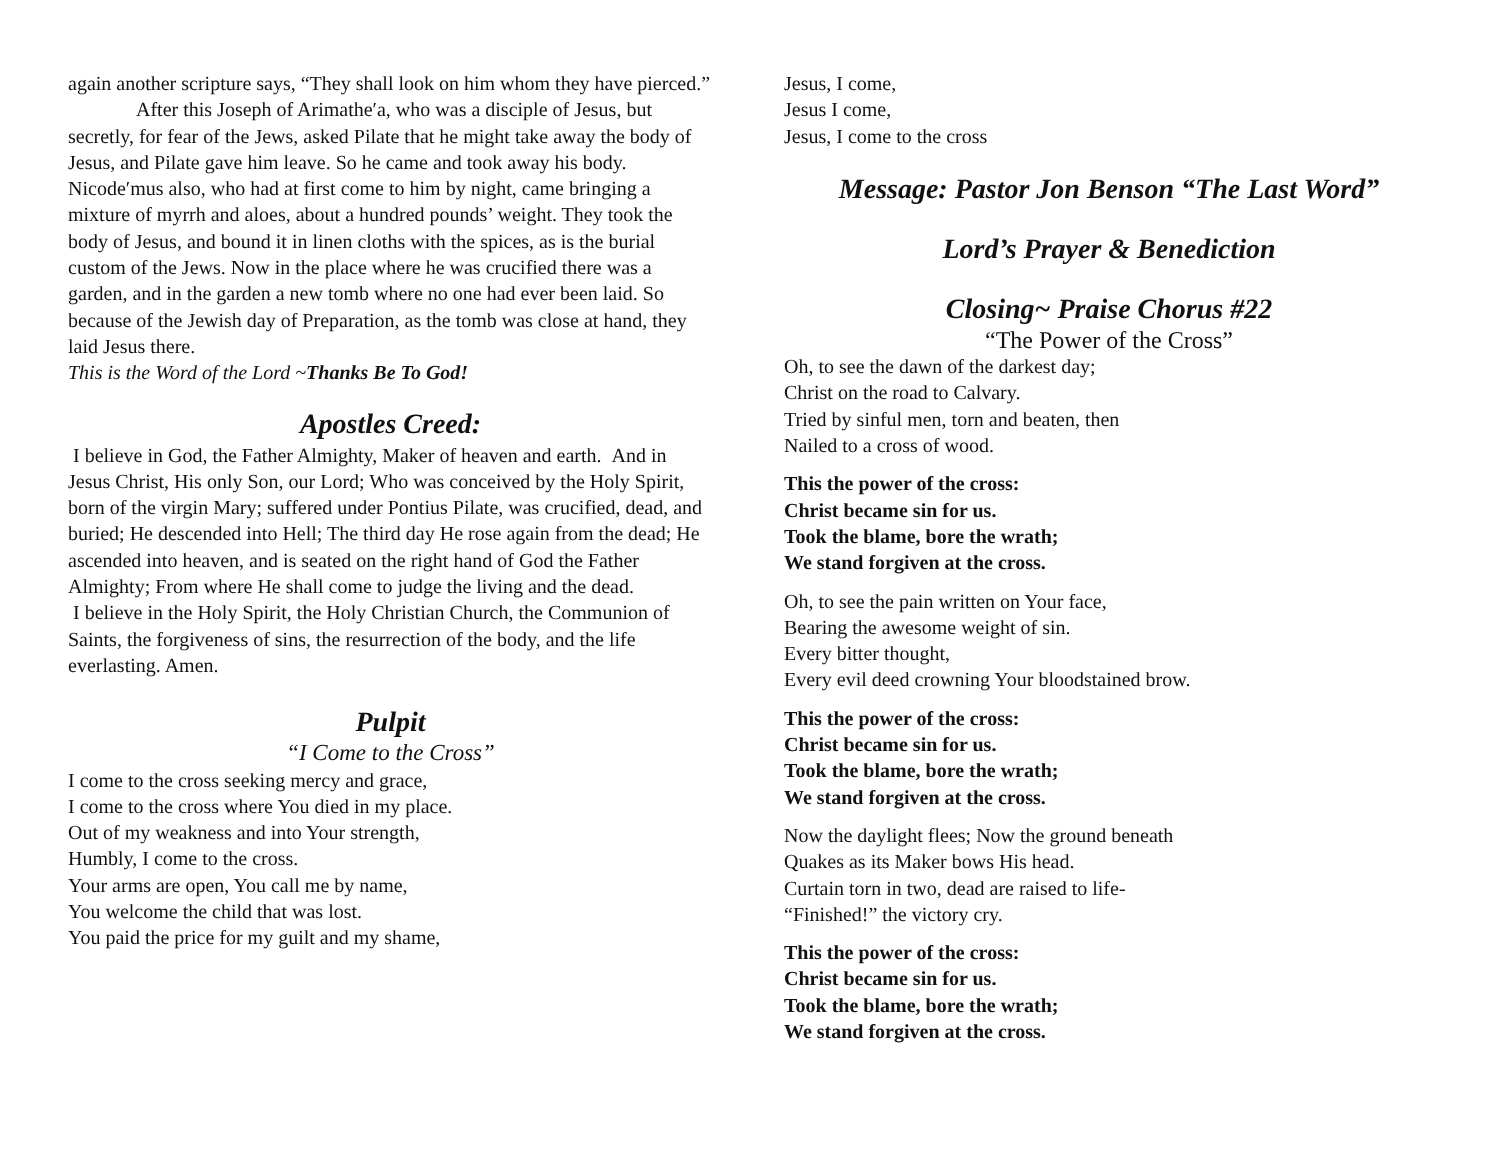again another scripture says, “They shall look on him whom they have pierced.”
After this Joseph of Arimathe′a, who was a disciple of Jesus, but secretly, for fear of the Jews, asked Pilate that he might take away the body of Jesus, and Pilate gave him leave. So he came and took away his body. Nicode′mus also, who had at first come to him by night, came bringing a mixture of myrrh and aloes, about a hundred pounds’ weight. They took the body of Jesus, and bound it in linen cloths with the spices, as is the burial custom of the Jews. Now in the place where he was crucified there was a garden, and in the garden a new tomb where no one had ever been laid. So because of the Jewish day of Preparation, as the tomb was close at hand, they laid Jesus there.
This is the Word of the Lord ~Thanks Be To God!
Apostles Creed:
I believe in God, the Father Almighty, Maker of heaven and earth. And in Jesus Christ, His only Son, our Lord; Who was conceived by the Holy Spirit, born of the virgin Mary; suffered under Pontius Pilate, was crucified, dead, and buried; He descended into Hell; The third day He rose again from the dead; He ascended into heaven, and is seated on the right hand of God the Father Almighty; From where He shall come to judge the living and the dead.
I believe in the Holy Spirit, the Holy Christian Church, the Communion of Saints, the forgiveness of sins, the resurrection of the body, and the life everlasting. Amen.
Pulpit
“I Come to the Cross”
I come to the cross seeking mercy and grace,
I come to the cross where You died in my place.
Out of my weakness and into Your strength,
Humbly, I come to the cross.
Your arms are open, You call me by name,
You welcome the child that was lost.
You paid the price for my guilt and my shame,
Jesus, I come,
Jesus I come,
Jesus, I come to the cross
Message: Pastor Jon Benson “The Last Word”
Lord’s Prayer & Benediction
Closing~ Praise Chorus #22
“The Power of the Cross”
Oh, to see the dawn of the darkest day;
Christ on the road to Calvary.
Tried by sinful men, torn and beaten, then
Nailed to a cross of wood.
This the power of the cross:
Christ became sin for us.
Took the blame, bore the wrath;
We stand forgiven at the cross.
Oh, to see the pain written on Your face,
Bearing the awesome weight of sin.
Every bitter thought,
Every evil deed crowning Your bloodstained brow.
This the power of the cross:
Christ became sin for us.
Took the blame, bore the wrath;
We stand forgiven at the cross.
Now the daylight flees; Now the ground beneath
Quakes as its Maker bows His head.
Curtain torn in two, dead are raised to life-
“Finished!” the victory cry.
This the power of the cross:
Christ became sin for us.
Took the blame, bore the wrath;
We stand forgiven at the cross.